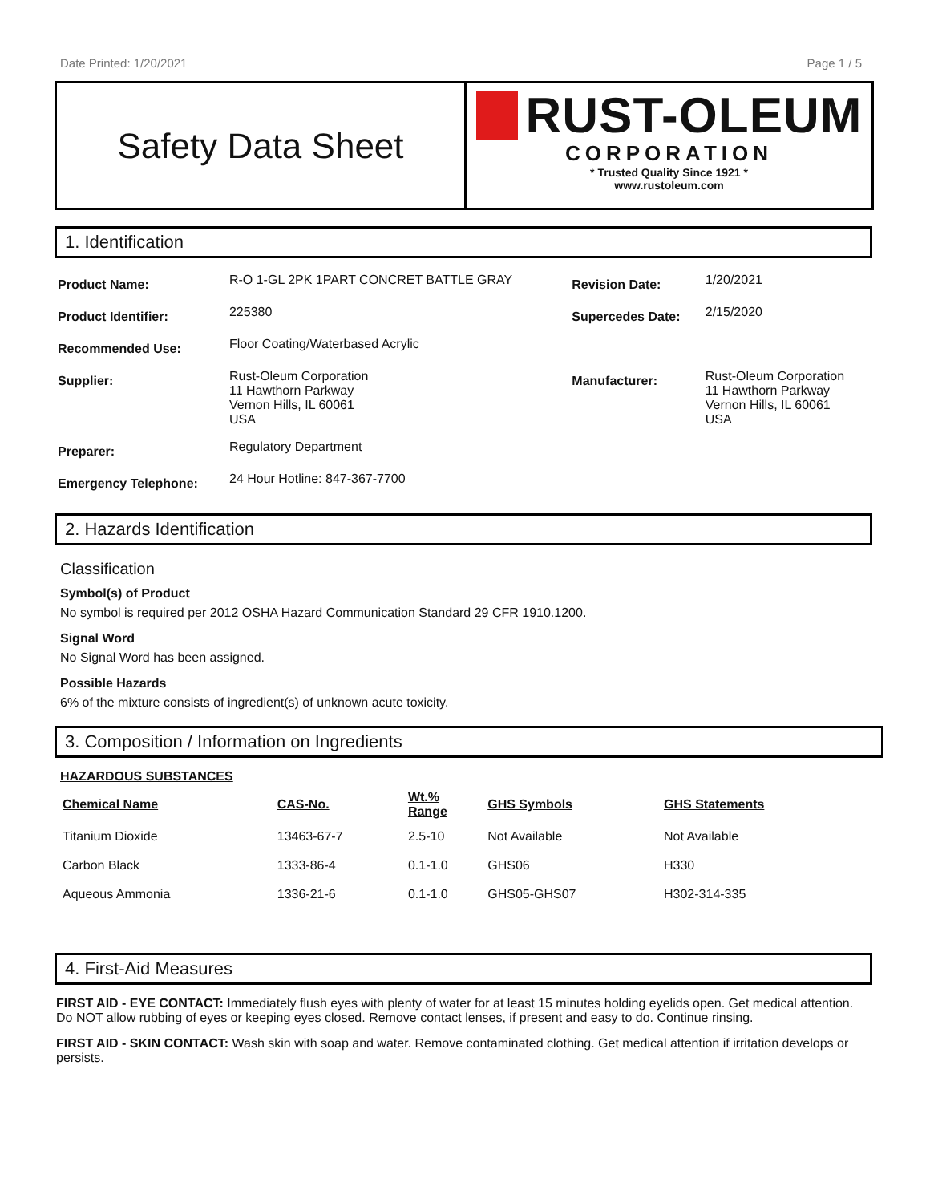Date Printed: 1/20/2021 Page 1 / 5
Safety Data Sheet
RUST-OLEUM
CORPORATION
* Trusted Quality Since 1921 *
www.rustoleum.com
1. Identification
| Product Name: | R-O 1-GL 2PK 1PART CONCRET BATTLE GRAY | Revision Date: | 1/20/2021 |
| Product Identifier: | 225380 | Supercedes Date: | 2/15/2020 |
| Recommended Use: | Floor Coating/Waterbased Acrylic | | |
| Supplier: | Rust-Oleum Corporation 11 Hawthorn Parkway Vernon Hills, IL 60061 USA | Manufacturer: | Rust-Oleum Corporation 11 Hawthorn Parkway Vernon Hills, IL 60061 USA |
| Preparer: | Regulatory Department | | |
| Emergency Telephone: | 24 Hour Hotline: 847-367-7700 | | |
2. Hazards Identification
Classification
Symbol(s) of Product
No symbol is required per 2012 OSHA Hazard Communication Standard 29 CFR 1910.1200.
Signal Word
No Signal Word has been assigned.
Possible Hazards
6% of the mixture consists of ingredient(s) of unknown acute toxicity.
3. Composition / Information on Ingredients
HAZARDOUS SUBSTANCES
| Chemical Name | CAS-No. | Wt.% Range | GHS Symbols | GHS Statements |
| --- | --- | --- | --- | --- |
| Titanium Dioxide | 13463-67-7 | 2.5-10 | Not Available | Not Available |
| Carbon Black | 1333-86-4 | 0.1-1.0 | GHS06 | H330 |
| Aqueous Ammonia | 1336-21-6 | 0.1-1.0 | GHS05-GHS07 | H302-314-335 |
4. First-Aid Measures
FIRST AID - EYE CONTACT: Immediately flush eyes with plenty of water for at least 15 minutes holding eyelids open. Get medical attention. Do NOT allow rubbing of eyes or keeping eyes closed. Remove contact lenses, if present and easy to do. Continue rinsing.
FIRST AID - SKIN CONTACT: Wash skin with soap and water. Remove contaminated clothing. Get medical attention if irritation develops or persists.